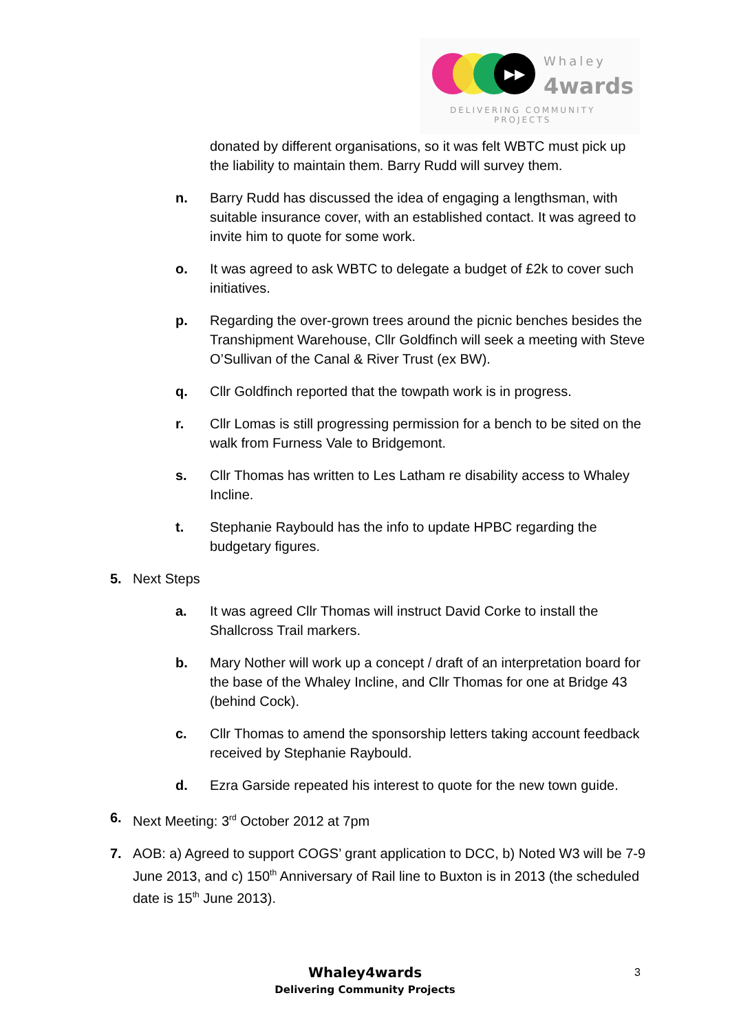▶▶ Whaley
4wards
DELIVERING COMMUNITY
PROJECTS
donated by different organisations, so it was felt WBTC must pick up the liability to maintain them. Barry Rudd will survey them.
n. Barry Rudd has discussed the idea of engaging a lengthsman, with suitable insurance cover, with an established contact. It was agreed to invite him to quote for some work.
o. It was agreed to ask WBTC to delegate a budget of £2k to cover such initiatives.
p. Regarding the over-grown trees around the picnic benches besides the Transhipment Warehouse, Cllr Goldfinch will seek a meeting with Steve O’Sullivan of the Canal & River Trust (ex BW).
q. Cllr Goldfinch reported that the towpath work is in progress.
r. Cllr Lomas is still progressing permission for a bench to be sited on the walk from Furness Vale to Bridgemont.
s. Cllr Thomas has written to Les Latham re disability access to Whaley Incline.
t. Stephanie Raybould has the info to update HPBC regarding the budgetary figures.
5. Next Steps
a. It was agreed Cllr Thomas will instruct David Corke to install the Shallcross Trail markers.
b. Mary Nother will work up a concept / draft of an interpretation board for the base of the Whaley Incline, and Cllr Thomas for one at Bridge 43 (behind Cock).
c. Cllr Thomas to amend the sponsorship letters taking account feedback received by Stephanie Raybould.
d. Ezra Garside repeated his interest to quote for the new town guide.
6. Next Meeting: 3<sup>rd</sup> October 2012 at 7pm
7. AOB: a) Agreed to support COGS’ grant application to DCC, b) Noted W3 will be 7-9 June 2013, and c) 150<sup>th</sup> Anniversary of Rail line to Buxton is in 2013 (the scheduled date is 15<sup>th</sup> June 2013).
Whaley4wards
Delivering Community Projects
3